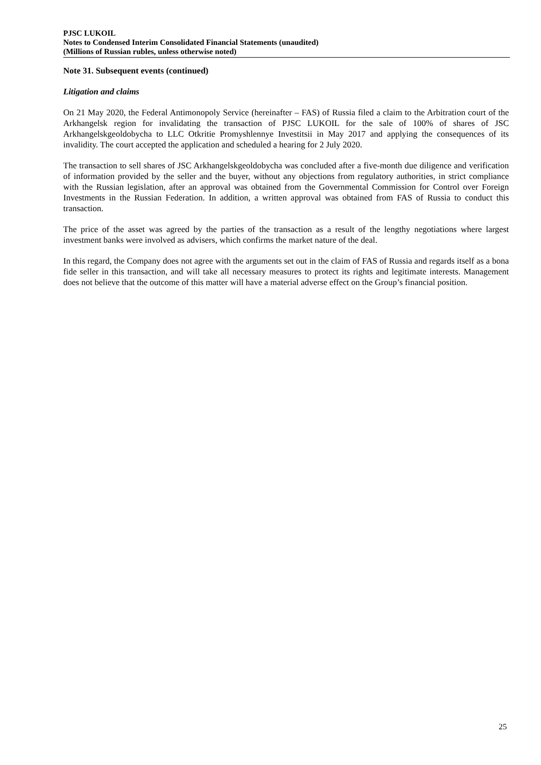PJSC LUKOIL
Notes to Condensed Interim Consolidated Financial Statements (unaudited)
(Millions of Russian rubles, unless otherwise noted)
Note 31. Subsequent events (continued)
Litigation and claims
On 21 May 2020, the Federal Antimonopoly Service (hereinafter – FAS) of Russia filed a claim to the Arbitration court of the Arkhangelsk region for invalidating the transaction of PJSC LUKOIL for the sale of 100% of shares of JSC Arkhangelskgeoldobycha to LLC Otkritie Promyshlennye Investitsii in May 2017 and applying the consequences of its invalidity. The court accepted the application and scheduled a hearing for 2 July 2020.
The transaction to sell shares of JSC Arkhangelskgeoldobycha was concluded after a five-month due diligence and verification of information provided by the seller and the buyer, without any objections from regulatory authorities, in strict compliance with the Russian legislation, after an approval was obtained from the Governmental Commission for Control over Foreign Investments in the Russian Federation. In addition, a written approval was obtained from FAS of Russia to conduct this transaction.
The price of the asset was agreed by the parties of the transaction as a result of the lengthy negotiations where largest investment banks were involved as advisers, which confirms the market nature of the deal.
In this regard, the Company does not agree with the arguments set out in the claim of FAS of Russia and regards itself as a bona fide seller in this transaction, and will take all necessary measures to protect its rights and legitimate interests. Management does not believe that the outcome of this matter will have a material adverse effect on the Group’s financial position.
25